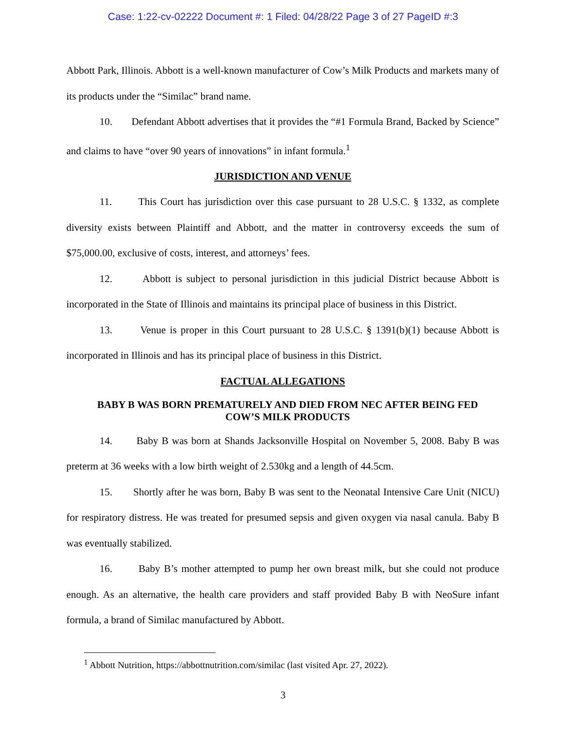Case: 1:22-cv-02222 Document #: 1 Filed: 04/28/22 Page 3 of 27 PageID #:3
Abbott Park, Illinois. Abbott is a well-known manufacturer of Cow’s Milk Products and markets many of its products under the “Similac” brand name.
10. Defendant Abbott advertises that it provides the “#1 Formula Brand, Backed by Science” and claims to have “over 90 years of innovations” in infant formula.<sup>1</sup>
JURISDICTION AND VENUE
11. This Court has jurisdiction over this case pursuant to 28 U.S.C. § 1332, as complete diversity exists between Plaintiff and Abbott, and the matter in controversy exceeds the sum of $75,000.00, exclusive of costs, interest, and attorneys’ fees.
12. Abbott is subject to personal jurisdiction in this judicial District because Abbott is incorporated in the State of Illinois and maintains its principal place of business in this District.
13. Venue is proper in this Court pursuant to 28 U.S.C. § 1391(b)(1) because Abbott is incorporated in Illinois and has its principal place of business in this District.
FACTUAL ALLEGATIONS
BABY B WAS BORN PREMATURELY AND DIED FROM NEC AFTER BEING FED COW’S MILK PRODUCTS
14. Baby B was born at Shands Jacksonville Hospital on November 5, 2008. Baby B was preterm at 36 weeks with a low birth weight of 2.530kg and a length of 44.5cm.
15. Shortly after he was born, Baby B was sent to the Neonatal Intensive Care Unit (NICU) for respiratory distress. He was treated for presumed sepsis and given oxygen via nasal canula. Baby B was eventually stabilized.
16. Baby B’s mother attempted to pump her own breast milk, but she could not produce enough. As an alternative, the health care providers and staff provided Baby B with NeoSure infant formula, a brand of Similac manufactured by Abbott.
<sup>1</sup> Abbott Nutrition, https://abbottnutrition.com/similac (last visited Apr. 27, 2022).
3